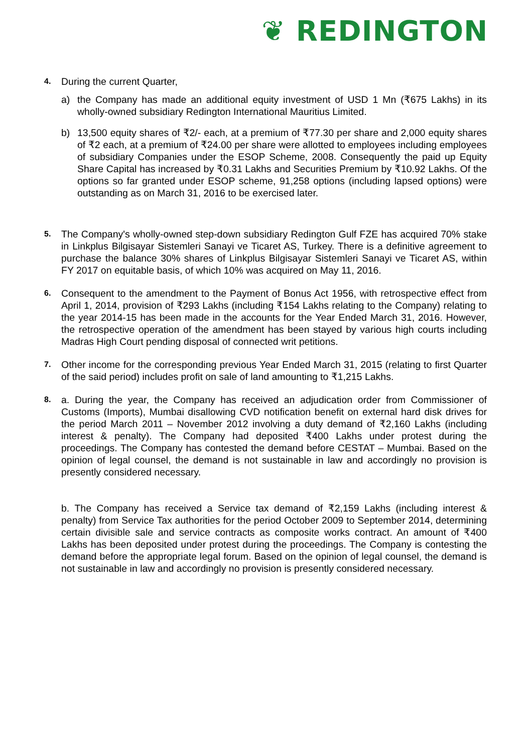❦ REDINGTON
4.
During the current Quarter,
a) the Company has made an additional equity investment of USD 1 Mn (₹675 Lakhs) in its wholly-owned subsidiary Redington International Mauritius Limited.
b) 13,500 equity shares of ₹2/- each, at a premium of ₹77.30 per share and 2,000 equity shares of ₹2 each, at a premium of ₹24.00 per share were allotted to employees including employees of subsidiary Companies under the ESOP Scheme, 2008. Consequently the paid up Equity Share Capital has increased by ₹0.31 Lakhs and Securities Premium by ₹10.92 Lakhs. Of the options so far granted under ESOP scheme, 91,258 options (including lapsed options) were outstanding as on March 31, 2016 to be exercised later.
5.
The Company's wholly-owned step-down subsidiary Redington Gulf FZE has acquired 70% stake in Linkplus Bilgisayar Sistemleri Sanayi ve Ticaret AS, Turkey. There is a definitive agreement to purchase the balance 30% shares of Linkplus Bilgisayar Sistemleri Sanayi ve Ticaret AS, within FY 2017 on equitable basis, of which 10% was acquired on May 11, 2016.
6.
Consequent to the amendment to the Payment of Bonus Act 1956, with retrospective effect from April 1, 2014, provision of ₹293 Lakhs (including ₹154 Lakhs relating to the Company) relating to the year 2014-15 has been made in the accounts for the Year Ended March 31, 2016. However, the retrospective operation of the amendment has been stayed by various high courts including Madras High Court pending disposal of connected writ petitions.
7.
Other income for the corresponding previous Year Ended March 31, 2015 (relating to first Quarter of the said period) includes profit on sale of land amounting to ₹1,215 Lakhs.
8.
a. During the year, the Company has received an adjudication order from Commissioner of Customs (Imports), Mumbai disallowing CVD notification benefit on external hard disk drives for the period March 2011 – November 2012 involving a duty demand of ₹2,160 Lakhs (including interest & penalty). The Company had deposited ₹400 Lakhs under protest during the proceedings. The Company has contested the demand before CESTAT – Mumbai. Based on the opinion of legal counsel, the demand is not sustainable in law and accordingly no provision is presently considered necessary.
b. The Company has received a Service tax demand of ₹2,159 Lakhs (including interest & penalty) from Service Tax authorities for the period October 2009 to September 2014, determining certain divisible sale and service contracts as composite works contract. An amount of ₹400 Lakhs has been deposited under protest during the proceedings. The Company is contesting the demand before the appropriate legal forum. Based on the opinion of legal counsel, the demand is not sustainable in law and accordingly no provision is presently considered necessary.